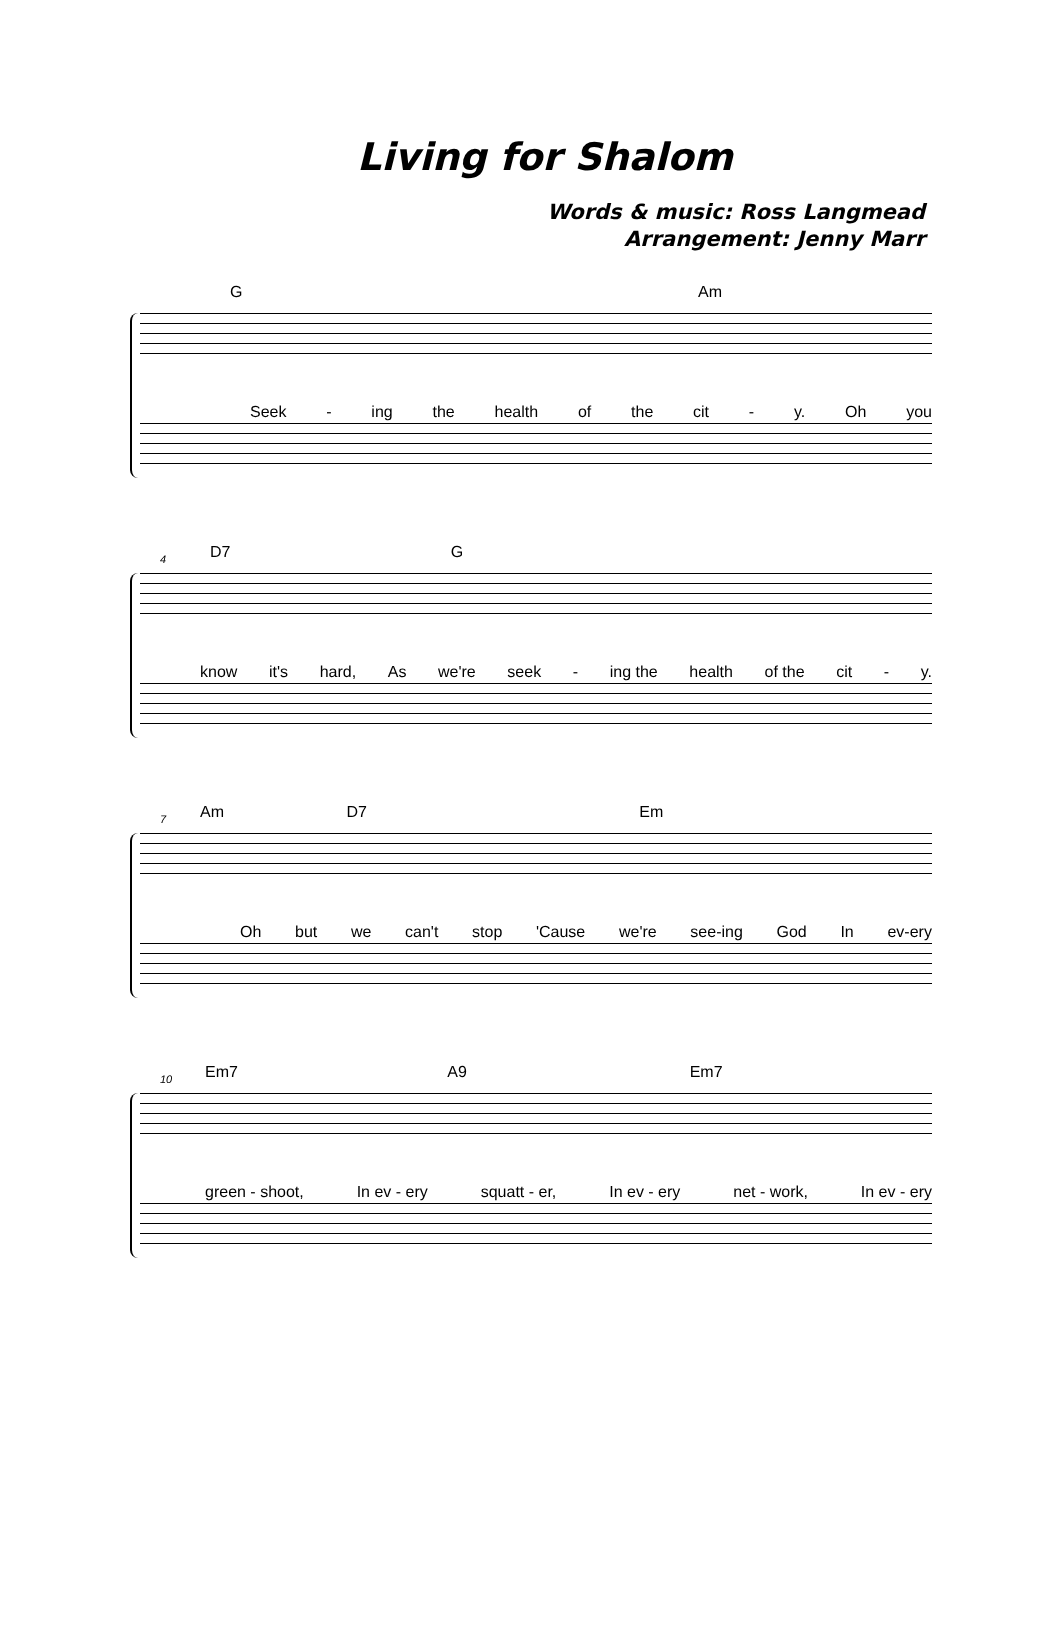Living for Shalom
Words & music: Ross Langmead
Arrangement: Jenny Marr
G Am
Seek - ing the health of the cit - y. Oh you
4
D7 G
know it's hard, As we're seek - ing the health of the cit - y.
7
Am D7 Em
Oh but we can't stop 'Cause we're see-ing God In ev-ery
10
Em7 A9 Em7
green - shoot, In ev - ery squatt - er, In ev - ery net - work, In ev - ery